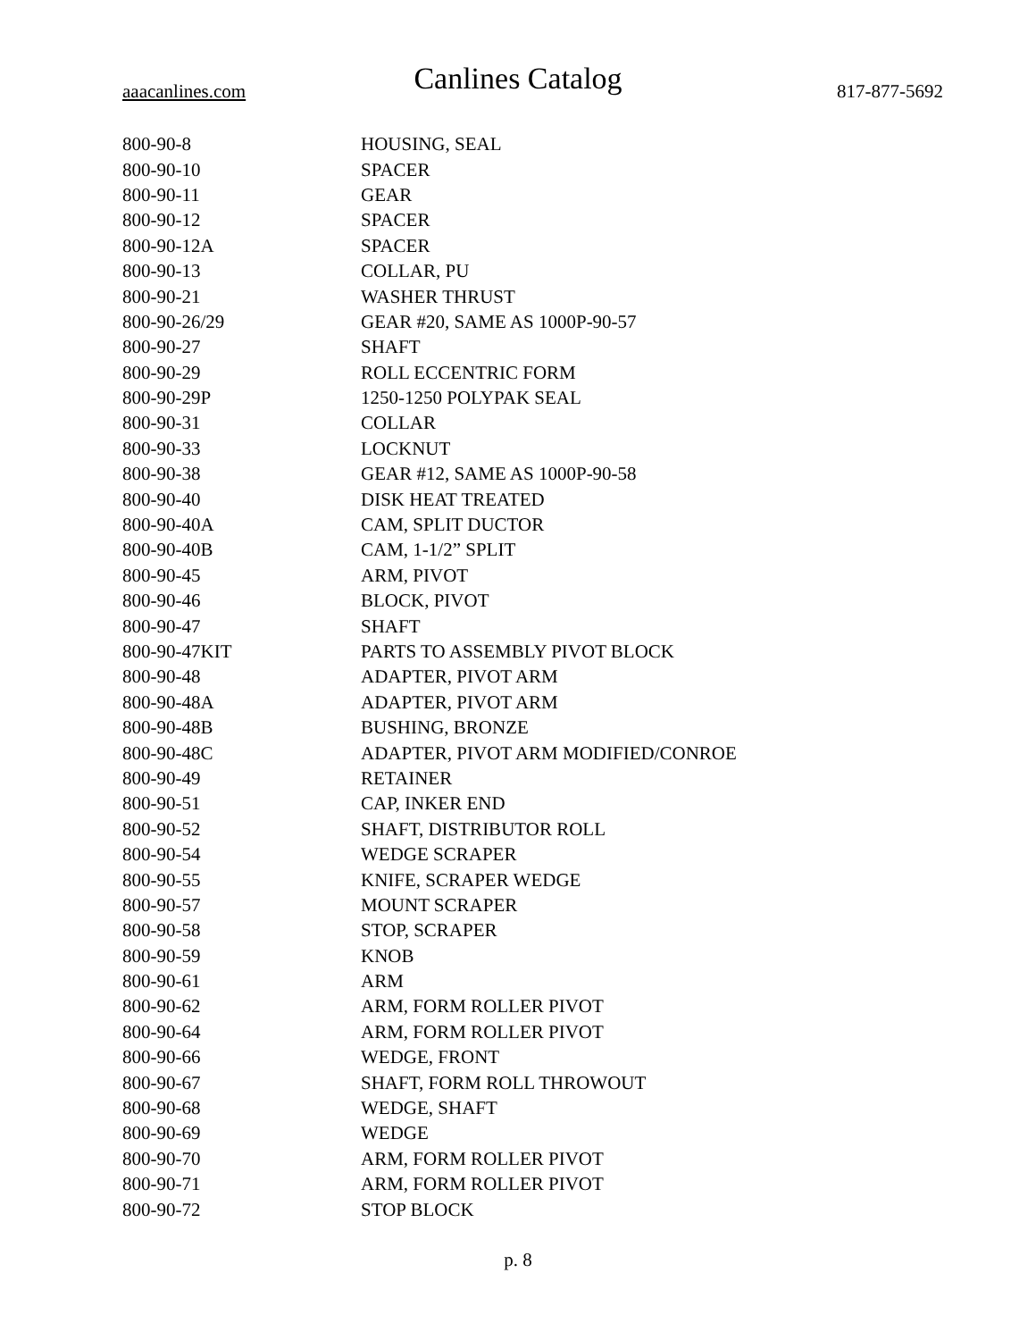Canlines Catalog
aaacanlines.com 817-877-5692
| 800-90-8 | HOUSING, SEAL |
| 800-90-10 | SPACER |
| 800-90-11 | GEAR |
| 800-90-12 | SPACER |
| 800-90-12A | SPACER |
| 800-90-13 | COLLAR, PU |
| 800-90-21 | WASHER THRUST |
| 800-90-26/29 | GEAR #20, SAME AS 1000P-90-57 |
| 800-90-27 | SHAFT |
| 800-90-29 | ROLL ECCENTRIC FORM |
| 800-90-29P | 1250-1250 POLYPAK SEAL |
| 800-90-31 | COLLAR |
| 800-90-33 | LOCKNUT |
| 800-90-38 | GEAR #12, SAME AS 1000P-90-58 |
| 800-90-40 | DISK HEAT TREATED |
| 800-90-40A | CAM, SPLIT DUCTOR |
| 800-90-40B | CAM, 1-1/2” SPLIT |
| 800-90-45 | ARM, PIVOT |
| 800-90-46 | BLOCK, PIVOT |
| 800-90-47 | SHAFT |
| 800-90-47KIT | PARTS TO ASSEMBLY PIVOT BLOCK |
| 800-90-48 | ADAPTER, PIVOT ARM |
| 800-90-48A | ADAPTER, PIVOT ARM |
| 800-90-48B | BUSHING, BRONZE |
| 800-90-48C | ADAPTER, PIVOT ARM MODIFIED/CONROE |
| 800-90-49 | RETAINER |
| 800-90-51 | CAP, INKER END |
| 800-90-52 | SHAFT, DISTRIBUTOR ROLL |
| 800-90-54 | WEDGE SCRAPER |
| 800-90-55 | KNIFE, SCRAPER WEDGE |
| 800-90-57 | MOUNT SCRAPER |
| 800-90-58 | STOP, SCRAPER |
| 800-90-59 | KNOB |
| 800-90-61 | ARM |
| 800-90-62 | ARM, FORM ROLLER PIVOT |
| 800-90-64 | ARM, FORM ROLLER PIVOT |
| 800-90-66 | WEDGE, FRONT |
| 800-90-67 | SHAFT, FORM ROLL THROWOUT |
| 800-90-68 | WEDGE, SHAFT |
| 800-90-69 | WEDGE |
| 800-90-70 | ARM, FORM ROLLER PIVOT |
| 800-90-71 | ARM, FORM ROLLER PIVOT |
| 800-90-72 | STOP BLOCK |
p. 8